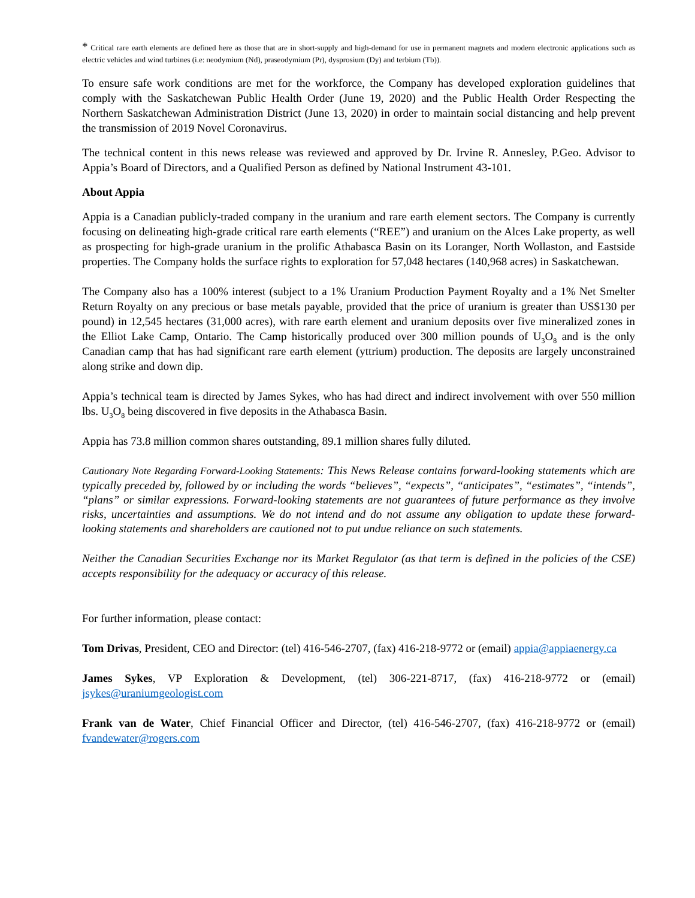* Critical rare earth elements are defined here as those that are in short-supply and high-demand for use in permanent magnets and modern electronic applications such as electric vehicles and wind turbines (i.e: neodymium (Nd), praseodymium (Pr), dysprosium (Dy) and terbium (Tb)).
To ensure safe work conditions are met for the workforce, the Company has developed exploration guidelines that comply with the Saskatchewan Public Health Order (June 19, 2020) and the Public Health Order Respecting the Northern Saskatchewan Administration District (June 13, 2020) in order to maintain social distancing and help prevent the transmission of 2019 Novel Coronavirus.
The technical content in this news release was reviewed and approved by Dr. Irvine R. Annesley, P.Geo. Advisor to Appia’s Board of Directors, and a Qualified Person as defined by National Instrument 43-101.
About Appia
Appia is a Canadian publicly-traded company in the uranium and rare earth element sectors. The Company is currently focusing on delineating high-grade critical rare earth elements (“REE”) and uranium on the Alces Lake property, as well as prospecting for high-grade uranium in the prolific Athabasca Basin on its Loranger, North Wollaston, and Eastside properties. The Company holds the surface rights to exploration for 57,048 hectares (140,968 acres) in Saskatchewan.
The Company also has a 100% interest (subject to a 1% Uranium Production Payment Royalty and a 1% Net Smelter Return Royalty on any precious or base metals payable, provided that the price of uranium is greater than US$130 per pound) in 12,545 hectares (31,000 acres), with rare earth element and uranium deposits over five mineralized zones in the Elliot Lake Camp, Ontario. The Camp historically produced over 300 million pounds of U<sub>3</sub>O<sub>8</sub> and is the only Canadian camp that has had significant rare earth element (yttrium) production. The deposits are largely unconstrained along strike and down dip.
Appia’s technical team is directed by James Sykes, who has had direct and indirect involvement with over 550 million lbs. U<sub>3</sub>O<sub>8</sub> being discovered in five deposits in the Athabasca Basin.
Appia has 73.8 million common shares outstanding, 89.1 million shares fully diluted.
Cautionary Note Regarding Forward-Looking Statements: This News Release contains forward-looking statements which are typically preceded by, followed by or including the words “believes”, “expects”, “anticipates”, “estimates”, “intends”, “plans” or similar expressions. Forward-looking statements are not guarantees of future performance as they involve risks, uncertainties and assumptions. We do not intend and do not assume any obligation to update these forward- looking statements and shareholders are cautioned not to put undue reliance on such statements.
Neither the Canadian Securities Exchange nor its Market Regulator (as that term is defined in the policies of the CSE) accepts responsibility for the adequacy or accuracy of this release.
For further information, please contact:
Tom Drivas, President, CEO and Director: (tel) 416-546-2707, (fax) 416-218-9772 or (email) appia@appiaenergy.ca
James Sykes, VP Exploration & Development, (tel) 306-221-8717, (fax) 416-218-9772 or (email) jsykes@uraniumgeologist.com
Frank van de Water, Chief Financial Officer and Director, (tel) 416-546-2707, (fax) 416-218-9772 or (email) fvandewater@rogers.com